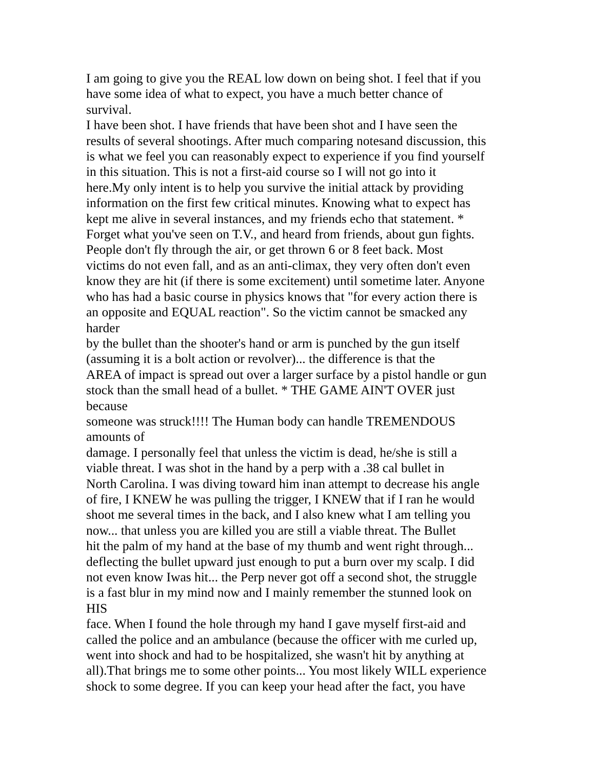I am going to give you the REAL low down on being shot. I feel that if you
have some idea of what to expect, you have a much better chance of
survival.
I have been shot. I have friends that have been shot and I have seen the
results of several shootings. After much comparing notesand discussion, this
is what we feel you can reasonably expect to experience if you find yourself
in this situation. This is not a first-aid course so I will not go into it
here.My only intent is to help you survive the initial attack by providing
information on the first few critical minutes. Knowing what to expect has
kept me alive in several instances, and my friends echo that statement. *
Forget what you've seen on T.V., and heard from friends, about gun fights.
People don't fly through the air, or get thrown 6 or 8 feet back. Most
victims do not even fall, and as an anti-climax, they very often don't even
know they are hit (if there is some excitement) until sometime later. Anyone
who has had a basic course in physics knows that "for every action there is
an opposite and EQUAL reaction". So the victim cannot be smacked any
harder
by the bullet than the shooter's hand or arm is punched by the gun itself
(assuming it is a bolt action or revolver)... the difference is that the
AREA of impact is spread out over a larger surface by a pistol handle or gun
stock than the small head of a bullet. * THE GAME AIN'T OVER just
because
someone was struck!!!! The Human body can handle TREMENDOUS
amounts of
damage. I personally feel that unless the victim is dead, he/she is still a
viable threat. I was shot in the hand by a perp with a .38 cal bullet in
North Carolina. I was diving toward him inan attempt to decrease his angle
of fire, I KNEW he was pulling the trigger, I KNEW that if I ran he would
shoot me several times in the back, and I also knew what I am telling you
now... that unless you are killed you are still a viable threat. The Bullet
hit the palm of my hand at the base of my thumb and went right through...
deflecting the bullet upward just enough to put a burn over my scalp. I did
not even know Iwas hit... the Perp never got off a second shot, the struggle
is a fast blur in my mind now and I mainly remember the stunned look on
HIS
face. When I found the hole through my hand I gave myself first-aid and
called the police and an ambulance (because the officer with me curled up,
went into shock and had to be hospitalized, she wasn't hit by anything at
all).That brings me to some other points... You most likely WILL experience
shock to some degree. If you can keep your head after the fact, you have